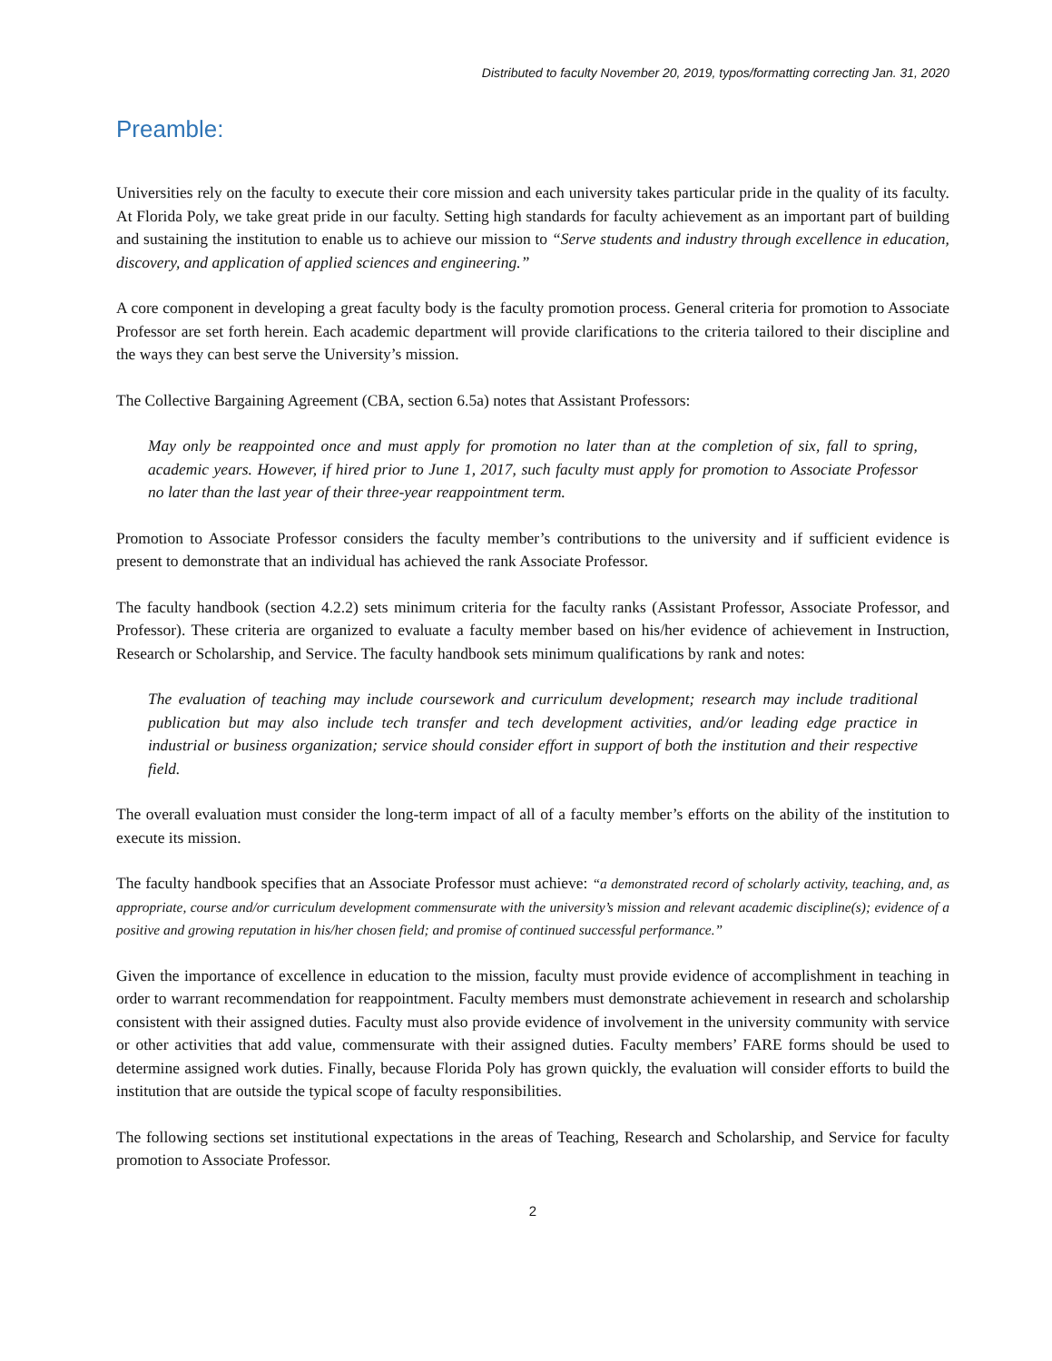Distributed to faculty November 20, 2019, typos/formatting correcting Jan. 31, 2020
Preamble:
Universities rely on the faculty to execute their core mission and each university takes particular pride in the quality of its faculty. At Florida Poly, we take great pride in our faculty. Setting high standards for faculty achievement as an important part of building and sustaining the institution to enable us to achieve our mission to “Serve students and industry through excellence in education, discovery, and application of applied sciences and engineering.”
A core component in developing a great faculty body is the faculty promotion process. General criteria for promotion to Associate Professor are set forth herein. Each academic department will provide clarifications to the criteria tailored to their discipline and the ways they can best serve the University’s mission.
The Collective Bargaining Agreement (CBA, section 6.5a) notes that Assistant Professors:
May only be reappointed once and must apply for promotion no later than at the completion of six, fall to spring, academic years. However, if hired prior to June 1, 2017, such faculty must apply for promotion to Associate Professor no later than the last year of their three-year reappointment term.
Promotion to Associate Professor considers the faculty member’s contributions to the university and if sufficient evidence is present to demonstrate that an individual has achieved the rank Associate Professor.
The faculty handbook (section 4.2.2) sets minimum criteria for the faculty ranks (Assistant Professor, Associate Professor, and Professor). These criteria are organized to evaluate a faculty member based on his/her evidence of achievement in Instruction, Research or Scholarship, and Service. The faculty handbook sets minimum qualifications by rank and notes:
The evaluation of teaching may include coursework and curriculum development; research may include traditional publication but may also include tech transfer and tech development activities, and/or leading edge practice in industrial or business organization; service should consider effort in support of both the institution and their respective field.
The overall evaluation must consider the long-term impact of all of a faculty member’s efforts on the ability of the institution to execute its mission.
The faculty handbook specifies that an Associate Professor must achieve: “a demonstrated record of scholarly activity, teaching, and, as appropriate, course and/or curriculum development commensurate with the university’s mission and relevant academic discipline(s); evidence of a positive and growing reputation in his/her chosen field; and promise of continued successful performance.”
Given the importance of excellence in education to the mission, faculty must provide evidence of accomplishment in teaching in order to warrant recommendation for reappointment. Faculty members must demonstrate achievement in research and scholarship consistent with their assigned duties. Faculty must also provide evidence of involvement in the university community with service or other activities that add value, commensurate with their assigned duties. Faculty members’ FARE forms should be used to determine assigned work duties. Finally, because Florida Poly has grown quickly, the evaluation will consider efforts to build the institution that are outside the typical scope of faculty responsibilities.
The following sections set institutional expectations in the areas of Teaching, Research and Scholarship, and Service for faculty promotion to Associate Professor.
2